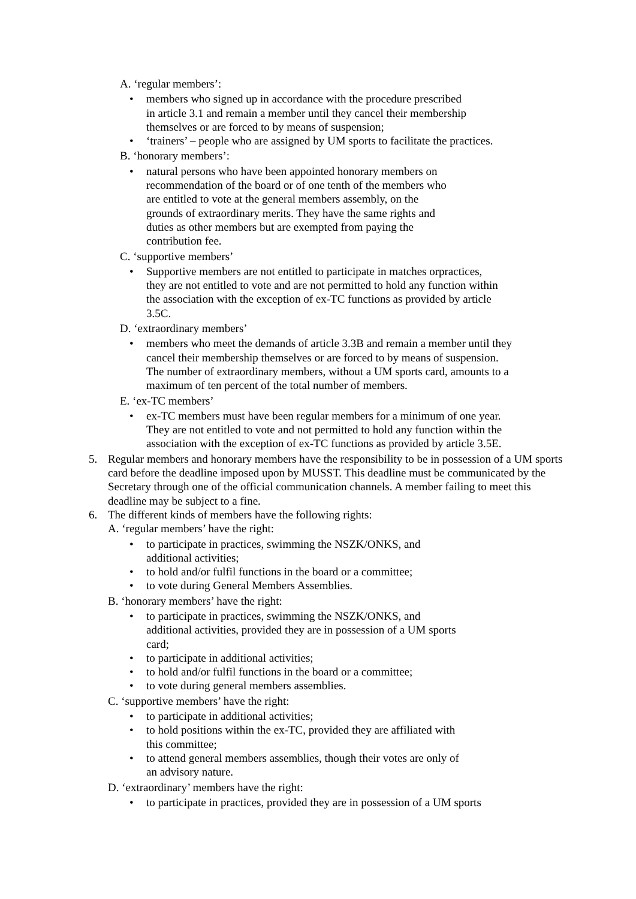A. ‘regular members’:
• members who signed up in accordance with the procedure prescribed
in article 3.1 and remain a member until they cancel their membership
themselves or are forced to by means of suspension;
• ‘trainers’ – people who are assigned by UM sports to facilitate the practices.
B. ‘honorary members’:
• natural persons who have been appointed honorary members on
recommendation of the board or of one tenth of the members who
are entitled to vote at the general members assembly, on the
grounds of extraordinary merits. They have the same rights and
duties as other members but are exempted from paying the
contribution fee.
C. ‘supportive members’
• Supportive members are not entitled to participate in matches orpractices,
they are not entitled to vote and are not permitted to hold any function within
the association with the exception of ex-TC functions as provided by article
3.5C.
D. ‘extraordinary members’
• members who meet the demands of article 3.3B and remain a member until they
cancel their membership themselves or are forced to by means of suspension.
The number of extraordinary members, without a UM sports card, amounts to a
maximum of ten percent of the total number of members.
E. ‘ex-TC members’
• ex-TC members must have been regular members for a minimum of one year.
They are not entitled to vote and not permitted to hold any function within the
association with the exception of ex-TC functions as provided by article 3.5E.
5. Regular members and honorary members have the responsibility to be in possession of a UM sports card before the deadline imposed upon by MUSST. This deadline must be communicated by the Secretary through one of the official communication channels. A member failing to meet this deadline may be subject to a fine.
6. The different kinds of members have the following rights:
A. ‘regular members’ have the right:
• to participate in practices, swimming the NSZK/ONKS, and
additional activities;
• to hold and/or fulfil functions in the board or a committee;
• to vote during General Members Assemblies.
B. ‘honorary members’ have the right:
• to participate in practices, swimming the NSZK/ONKS, and
additional activities, provided they are in possession of a UM sports
card;
• to participate in additional activities;
• to hold and/or fulfil functions in the board or a committee;
• to vote during general members assemblies.
C. ‘supportive members’ have the right:
• to participate in additional activities;
• to hold positions within the ex-TC, provided they are affiliated with
this committee;
• to attend general members assemblies, though their votes are only of
an advisory nature.
D. ‘extraordinary’ members have the right:
• to participate in practices, provided they are in possession of a UM sports